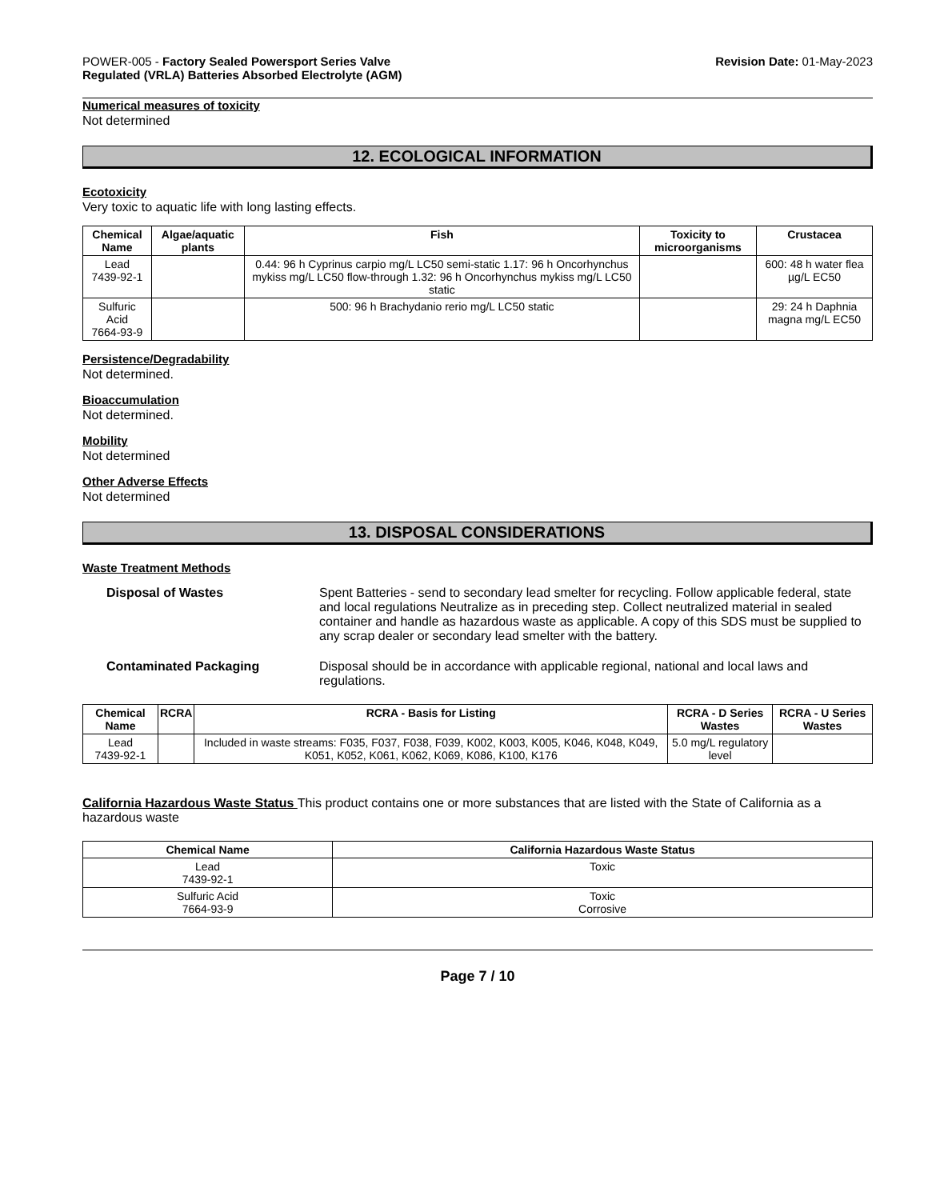POWER-005 - Factory Sealed Powersport Series Valve
Regulated (VRLA) Batteries Absorbed Electrolyte (AGM)
Revision Date: 01-May-2023
Numerical measures of toxicity
Not determined
12. ECOLOGICAL INFORMATION
Ecotoxicity
Very toxic to aquatic life with long lasting effects.
| Chemical Name | Algae/aquatic plants | Fish | Toxicity to microorganisms | Crustacea |
| --- | --- | --- | --- | --- |
| Lead 7439-92-1 | | 0.44: 96 h Cyprinus carpio mg/L LC50 semi-static 1.17: 96 h Oncorhynchus mykiss mg/L LC50 flow-through 1.32: 96 h Oncorhynchus mykiss mg/L LC50 static | | 600: 48 h water flea µg/L EC50 |
| Sulfuric Acid 7664-93-9 | | 500: 96 h Brachydanio rerio mg/L LC50 static | | 29: 24 h Daphnia magna mg/L EC50 |
Persistence/Degradability
Not determined.
Bioaccumulation
Not determined.
Mobility
Not determined
Other Adverse Effects
Not determined
13. DISPOSAL CONSIDERATIONS
Waste Treatment Methods
Disposal of Wastes Spent Batteries - send to secondary lead smelter for recycling. Follow applicable federal, state and local regulations Neutralize as in preceding step. Collect neutralized material in sealed container and handle as hazardous waste as applicable. A copy of this SDS must be supplied to any scrap dealer or secondary lead smelter with the battery.
Contaminated Packaging Disposal should be in accordance with applicable regional, national and local laws and regulations.
| Chemical Name | RCRA | RCRA - Basis for Listing | RCRA - D Series Wastes | RCRA - U Series Wastes |
| --- | --- | --- | --- | --- |
| Lead 7439-92-1 | | Included in waste streams: F035, F037, F038, F039, K002, K003, K005, K046, K048, K049, K051, K052, K061, K062, K069, K086, K100, K176 | 5.0 mg/L regulatory level | |
California Hazardous Waste Status This product contains one or more substances that are listed with the State of California as a hazardous waste
| Chemical Name | California Hazardous Waste Status |
| --- | --- |
| Lead 7439-92-1 | Toxic |
| Sulfuric Acid 7664-93-9 | Toxic Corrosive |
Page 7 / 10